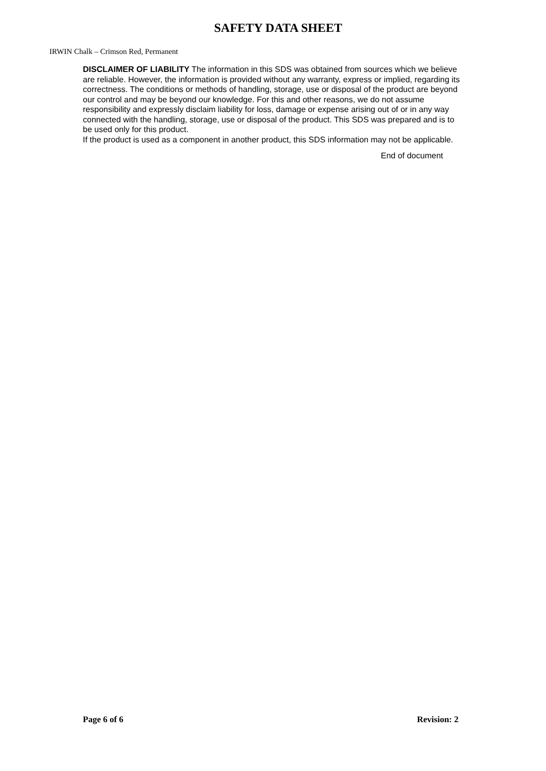SAFETY DATA SHEET
IRWIN Chalk – Crimson Red, Permanent
DISCLAIMER OF LIABILITY The information in this SDS was obtained from sources which we believe are reliable. However, the information is provided without any warranty, express or implied, regarding its correctness. The conditions or methods of handling, storage, use or disposal of the product are beyond our control and may be beyond our knowledge. For this and other reasons, we do not assume responsibility and expressly disclaim liability for loss, damage or expense arising out of or in any way connected with the handling, storage, use or disposal of the product. This SDS was prepared and is to be used only for this product.
If the product is used as a component in another product, this SDS information may not be applicable.
End of document
Page 6 of 6 Revision: 2